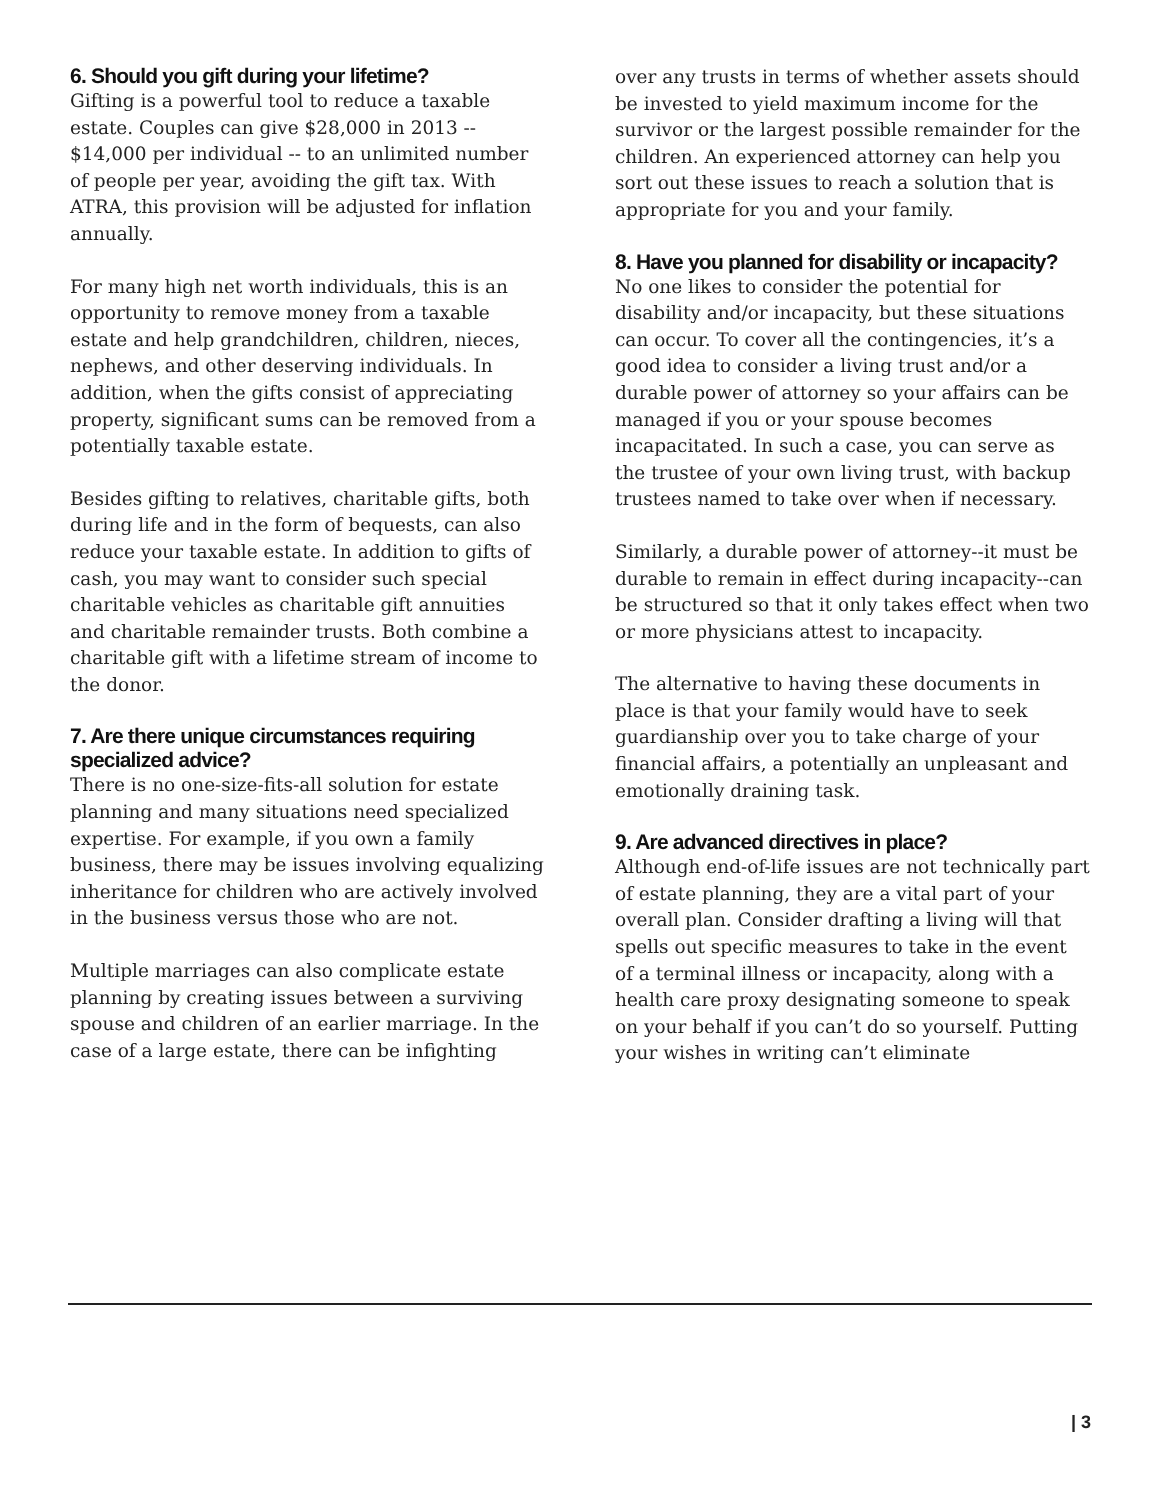6. Should you gift during your lifetime?
Gifting is a powerful tool to reduce a taxable estate. Couples can give $28,000 in 2013 -- $14,000 per individual -- to an unlimited number of people per year, avoiding the gift tax. With ATRA, this provision will be adjusted for inflation annually.
For many high net worth individuals, this is an opportunity to remove money from a taxable estate and help grandchildren, children, nieces, nephews, and other deserving individuals. In addition, when the gifts consist of appreciating property, significant sums can be removed from a potentially taxable estate.
Besides gifting to relatives, charitable gifts, both during life and in the form of bequests, can also reduce your taxable estate. In addition to gifts of cash, you may want to consider such special charitable vehicles as charitable gift annuities and charitable remainder trusts. Both combine a charitable gift with a lifetime stream of income to the donor.
7. Are there unique circumstances requiring specialized advice?
There is no one-size-fits-all solution for estate planning and many situations need specialized expertise. For example, if you own a family business, there may be issues involving equalizing inheritance for children who are actively involved in the business versus those who are not.
Multiple marriages can also complicate estate planning by creating issues between a surviving spouse and children of an earlier marriage. In the case of a large estate, there can be infighting
over any trusts in terms of whether assets should be invested to yield maximum income for the survivor or the largest possible remainder for the children. An experienced attorney can help you sort out these issues to reach a solution that is appropriate for you and your family.
8. Have you planned for disability or incapacity?
No one likes to consider the potential for disability and/or incapacity, but these situations can occur. To cover all the contingencies, it’s a good idea to consider a living trust and/or a durable power of attorney so your affairs can be managed if you or your spouse becomes incapacitated. In such a case, you can serve as the trustee of your own living trust, with backup trustees named to take over when if necessary.
Similarly, a durable power of attorney--it must be durable to remain in effect during incapacity--can be structured so that it only takes effect when two or more physicians attest to incapacity.
The alternative to having these documents in place is that your family would have to seek guardianship over you to take charge of your financial affairs, a potentially an unpleasant and emotionally draining task.
9. Are advanced directives in place?
Although end-of-life issues are not technically part of estate planning, they are a vital part of your overall plan. Consider drafting a living will that spells out specific measures to take in the event of a terminal illness or incapacity, along with a health care proxy designating someone to speak on your behalf if you can’t do so yourself. Putting your wishes in writing can’t eliminate
| 3